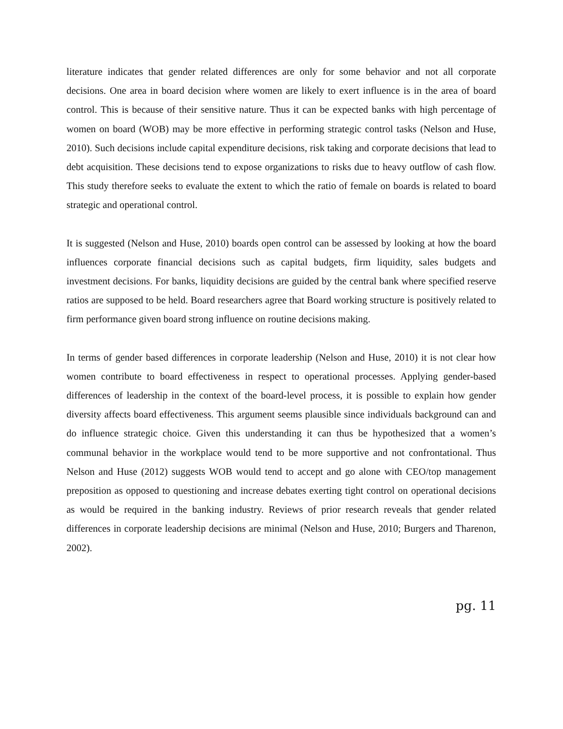literature indicates that gender related differences are only for some behavior and not all corporate decisions. One area in board decision where women are likely to exert influence is in the area of board control. This is because of their sensitive nature. Thus it can be expected banks with high percentage of women on board (WOB) may be more effective in performing strategic control tasks (Nelson and Huse, 2010). Such decisions include capital expenditure decisions, risk taking and corporate decisions that lead to debt acquisition. These decisions tend to expose organizations to risks due to heavy outflow of cash flow. This study therefore seeks to evaluate the extent to which the ratio of female on boards is related to board strategic and operational control.
It is suggested (Nelson and Huse, 2010) boards open control can be assessed by looking at how the board influences corporate financial decisions such as capital budgets, firm liquidity, sales budgets and investment decisions. For banks, liquidity decisions are guided by the central bank where specified reserve ratios are supposed to be held. Board researchers agree that Board working structure is positively related to firm performance given board strong influence on routine decisions making.
In terms of gender based differences in corporate leadership (Nelson and Huse, 2010) it is not clear how women contribute to board effectiveness in respect to operational processes. Applying gender-based differences of leadership in the context of the board-level process, it is possible to explain how gender diversity affects board effectiveness. This argument seems plausible since individuals background can and do influence strategic choice. Given this understanding it can thus be hypothesized that a women’s communal behavior in the workplace would tend to be more supportive and not confrontational. Thus Nelson and Huse (2012) suggests WOB would tend to accept and go alone with CEO/top management preposition as opposed to questioning and increase debates exerting tight control on operational decisions as would be required in the banking industry. Reviews of prior research reveals that gender related differences in corporate leadership decisions are minimal (Nelson and Huse, 2010; Burgers and Tharenon, 2002).
pg. 11